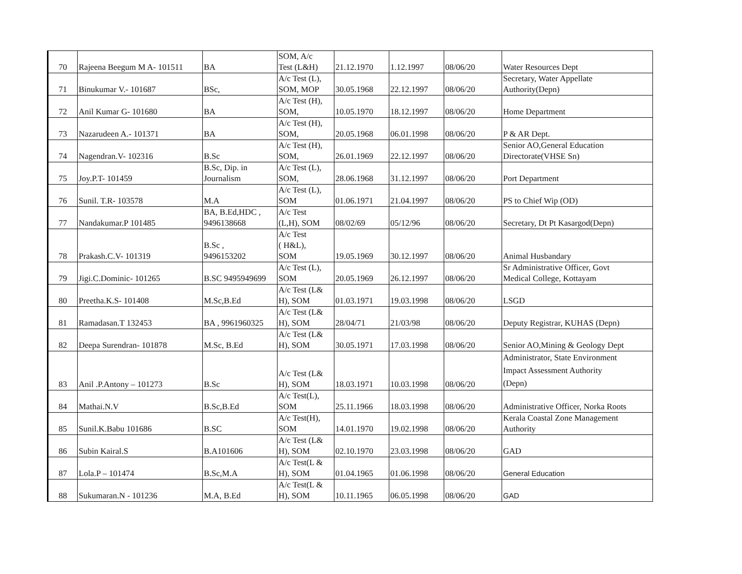| 70 | Rajeena Beegum M A- 101511 | BA | SOM, A/c Test (L&H) | 21.12.1970 | 1.12.1997 | 08/06/20 | Water Resources Dept |
| 71 | Binukumar V.- 101687 | BSc, | A/c Test (L), SOM, MOP | 30.05.1968 | 22.12.1997 | 08/06/20 | Secretary, Water Appellate Authority(Depn) |
| 72 | Anil Kumar G- 101680 | BA | A/c Test (H), SOM, | 10.05.1970 | 18.12.1997 | 08/06/20 | Home Department |
| 73 | Nazarudeen A.- 101371 | BA | A/c Test (H), SOM, | 20.05.1968 | 06.01.1998 | 08/06/20 | P & AR Dept. |
| 74 | Nagendran.V- 102316 | B.Sc | A/c Test (H), SOM, | 26.01.1969 | 22.12.1997 | 08/06/20 | Senior AO,General Education Directorate(VHSE Sn) |
| 75 | Joy.P.T- 101459 | B.Sc, Dip. in Journalism | A/c Test (L), SOM, | 28.06.1968 | 31.12.1997 | 08/06/20 | Port Department |
| 76 | Sunil. T.R- 103578 | M.A | A/c Test (L), SOM | 01.06.1971 | 21.04.1997 | 08/06/20 | PS to Chief Wip (OD) |
| 77 | Nandakumar.P 101485 | BA, B.Ed,HDC , 9496138668 | A/c Test (L,H), SOM | 08/02/69 | 05/12/96 | 08/06/20 | Secretary, Dt Pt Kasargod(Depn) |
| 78 | Prakash.C.V- 101319 | B.Sc , 9496153202 | A/c Test ( H&L), SOM | 19.05.1969 | 30.12.1997 | 08/06/20 | Animal Husbandary |
| 79 | Jigi.C.Dominic- 101265 | B.SC 9495949699 | A/c Test (L), SOM | 20.05.1969 | 26.12.1997 | 08/06/20 | Sr Administrative Officer, Govt Medical College, Kottayam |
| 80 | Preetha.K.S- 101408 | M.Sc,B.Ed | A/c Test (L& H), SOM | 01.03.1971 | 19.03.1998 | 08/06/20 | LSGD |
| 81 | Ramadasan.T 132453 | BA , 9961960325 | A/c Test (L& H), SOM | 28/04/71 | 21/03/98 | 08/06/20 | Deputy Registrar, KUHAS (Depn) |
| 82 | Deepa Surendran- 101878 | M.Sc, B.Ed | A/c Test (L& H), SOM | 30.05.1971 | 17.03.1998 | 08/06/20 | Senior AO,Mining & Geology Dept |
| 83 | Anil .P.Antony – 101273 | B.Sc | A/c Test (L& H), SOM | 18.03.1971 | 10.03.1998 | 08/06/20 | Administrator, State Environment Impact Assessment Authority (Depn) |
| 84 | Mathai.N.V | B.Sc,B.Ed | A/c Test(L), SOM | 25.11.1966 | 18.03.1998 | 08/06/20 | Administrative Officer, Norka Roots |
| 85 | Sunil.K.Babu 101686 | B.SC | A/c Test(H), SOM | 14.01.1970 | 19.02.1998 | 08/06/20 | Kerala Coastal Zone Management Authority |
| 86 | Subin Kairal.S | B.A101606 | A/c Test (L& H), SOM | 02.10.1970 | 23.03.1998 | 08/06/20 | GAD |
| 87 | Lola.P – 101474 | B.Sc,M.A | A/c Test(L & H), SOM | 01.04.1965 | 01.06.1998 | 08/06/20 | General Education |
| 88 | Sukumaran.N - 101236 | M.A, B.Ed | A/c Test(L & H), SOM | 10.11.1965 | 06.05.1998 | 08/06/20 | GAD |